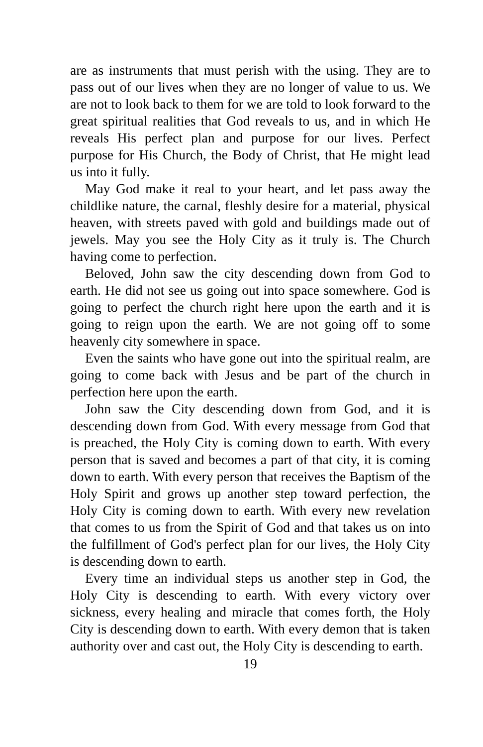are as instruments that must perish with the using. They are to pass out of our lives when they are no longer of value to us. We are not to look back to them for we are told to look forward to the great spiritual realities that God reveals to us, and in which He reveals His perfect plan and purpose for our lives. Perfect purpose for His Church, the Body of Christ, that He might lead us into it fully.
May God make it real to your heart, and let pass away the childlike nature, the carnal, fleshly desire for a material, physical heaven, with streets paved with gold and buildings made out of jewels. May you see the Holy City as it truly is. The Church having come to perfection.
Beloved, John saw the city descending down from God to earth. He did not see us going out into space somewhere. God is going to perfect the church right here upon the earth and it is going to reign upon the earth. We are not going off to some heavenly city somewhere in space.
Even the saints who have gone out into the spiritual realm, are going to come back with Jesus and be part of the church in perfection here upon the earth.
John saw the City descending down from God, and it is descending down from God. With every message from God that is preached, the Holy City is coming down to earth. With every person that is saved and becomes a part of that city, it is coming down to earth. With every person that receives the Baptism of the Holy Spirit and grows up another step toward perfection, the Holy City is coming down to earth. With every new revelation that comes to us from the Spirit of God and that takes us on into the fulfillment of God's perfect plan for our lives, the Holy City is descending down to earth.
Every time an individual steps us another step in God, the Holy City is descending to earth. With every victory over sickness, every healing and miracle that comes forth, the Holy City is descending down to earth. With every demon that is taken authority over and cast out, the Holy City is descending to earth.
19